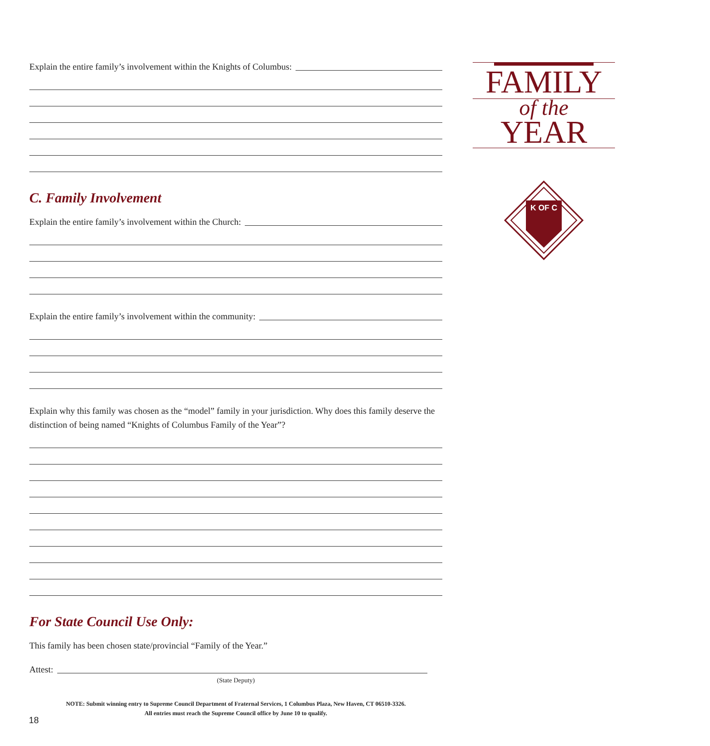Explain the entire family’s involvement within the Knights of Columbus:
C. Family Involvement
Explain the entire family’s involvement within the Church:
Explain the entire family’s involvement within the community:
Explain why this family was chosen as the “model” family in your jurisdiction. Why does this family deserve the distinction of being named “Knights of Columbus Family of the Year”?
For State Council Use Only:
This family has been chosen state/provincial “Family of the Year.”
Attest:
(State Deputy)
NOTE: Submit winning entry to Supreme Council Department of Fraternal Services, 1 Columbus Plaza, New Haven, CT 06510-3326.
All entries must reach the Supreme Council office by June 10 to qualify.
FAMILY
of the
YEAR
K OF C
18